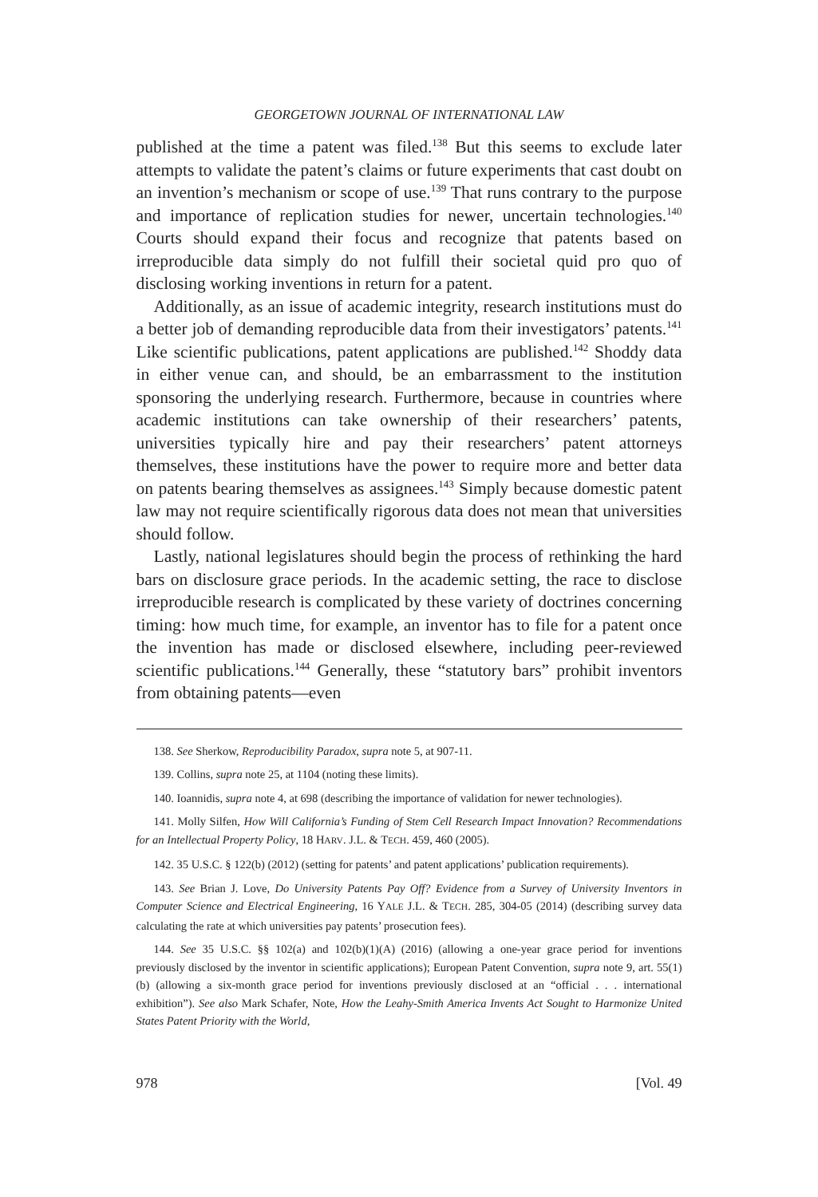GEORGETOWN JOURNAL OF INTERNATIONAL LAW
published at the time a patent was filed.<sup>138</sup> But this seems to exclude later attempts to validate the patent’s claims or future experiments that cast doubt on an invention’s mechanism or scope of use.<sup>139</sup> That runs contrary to the purpose and importance of replication studies for newer, uncertain technologies.<sup>140</sup> Courts should expand their focus and recognize that patents based on irreproducible data simply do not fulfill their societal quid pro quo of disclosing working inventions in return for a patent.
Additionally, as an issue of academic integrity, research institutions must do a better job of demanding reproducible data from their investigators’ patents.<sup>141</sup> Like scientific publications, patent applications are published.<sup>142</sup> Shoddy data in either venue can, and should, be an embarrassment to the institution sponsoring the underlying research. Furthermore, because in countries where academic institutions can take ownership of their researchers’ patents, universities typically hire and pay their researchers’ patent attorneys themselves, these institutions have the power to require more and better data on patents bearing themselves as assignees.<sup>143</sup> Simply because domestic patent law may not require scientifically rigorous data does not mean that universities should follow.
Lastly, national legislatures should begin the process of rethinking the hard bars on disclosure grace periods. In the academic setting, the race to disclose irreproducible research is complicated by these variety of doctrines concerning timing: how much time, for example, an inventor has to file for a patent once the invention has made or disclosed elsewhere, including peer-reviewed scientific publications.<sup>144</sup> Generally, these “statutory bars” prohibit inventors from obtaining patents—even
138. See Sherkow, Reproducibility Paradox, supra note 5, at 907-11.
139. Collins, supra note 25, at 1104 (noting these limits).
140. Ioannidis, supra note 4, at 698 (describing the importance of validation for newer technologies).
141. Molly Silfen, How Will California’s Funding of Stem Cell Research Impact Innovation? Recommendations for an Intellectual Property Policy, 18 HARV. J.L. & TECH. 459, 460 (2005).
142. 35 U.S.C. § 122(b) (2012) (setting for patents’ and patent applications’ publication requirements).
143. See Brian J. Love, Do University Patents Pay Off? Evidence from a Survey of University Inventors in Computer Science and Electrical Engineering, 16 YALE J.L. & TECH. 285, 304-05 (2014) (describing survey data calculating the rate at which universities pay patents’ prosecution fees).
144. See 35 U.S.C. §§ 102(a) and 102(b)(1)(A) (2016) (allowing a one-year grace period for inventions previously disclosed by the inventor in scientific applications); European Patent Convention, supra note 9, art. 55(1)(b) (allowing a six-month grace period for inventions previously disclosed at an “official . . . international exhibition”). See also Mark Schafer, Note, How the Leahy-Smith America Invents Act Sought to Harmonize United States Patent Priority with the World,
978 [Vol. 49